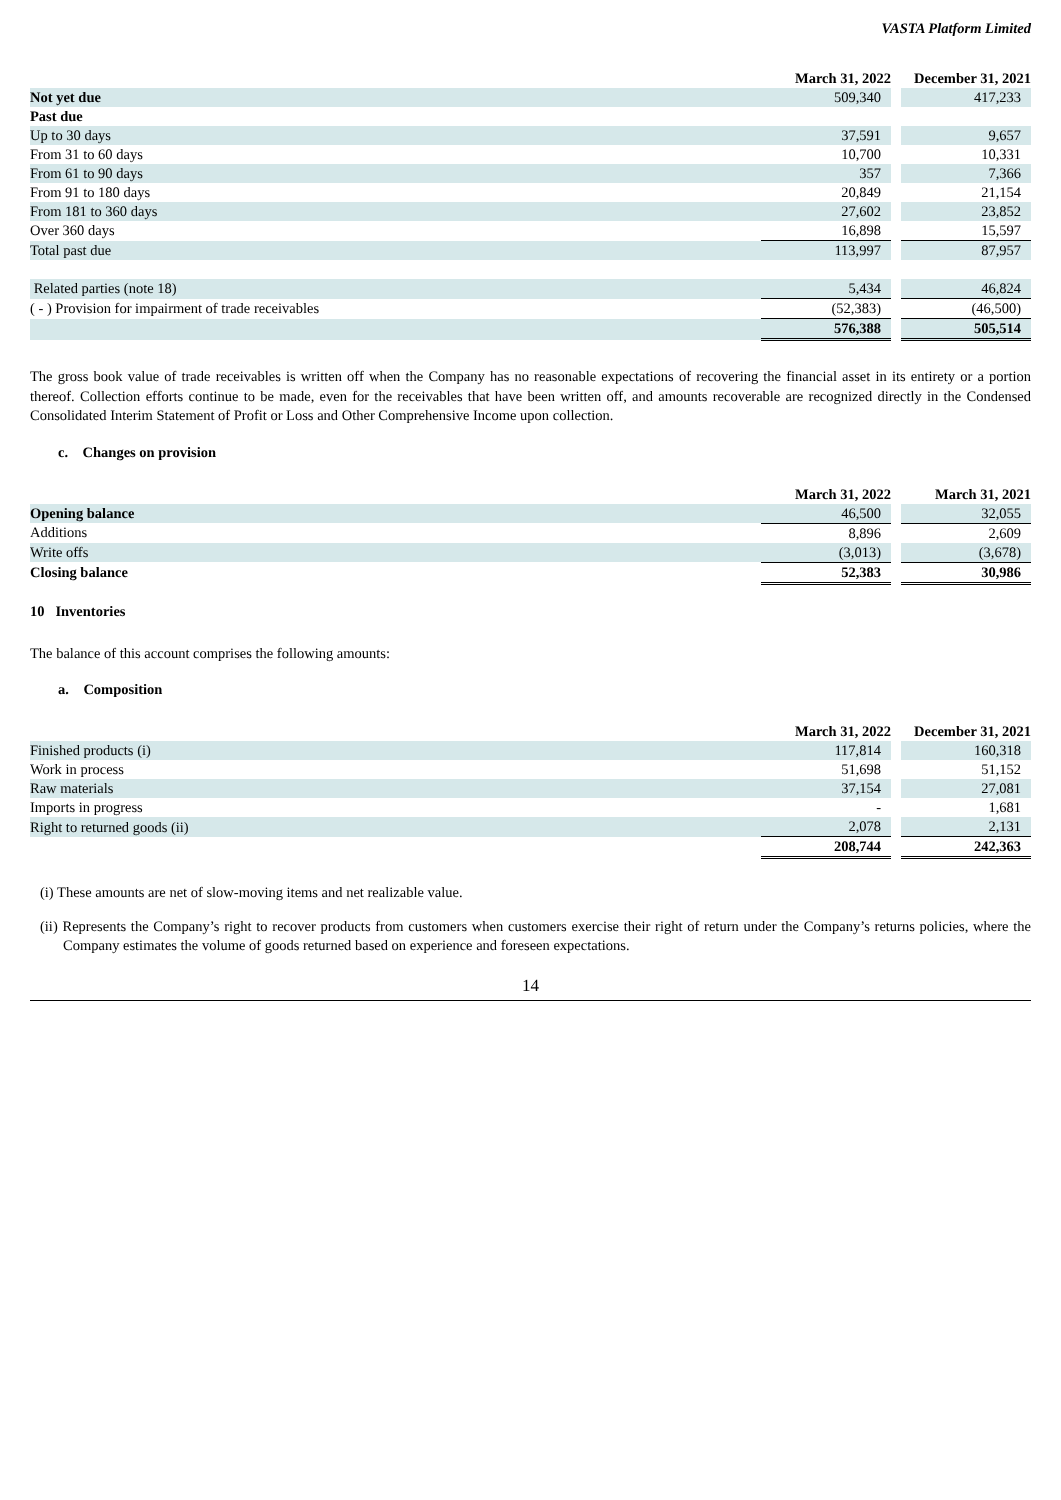VASTA Platform Limited
| | March 31, 2022 | | December 31, 2021 |
| --- | --- | --- | --- |
| Not yet due | 509,340 | | 417,233 |
| Past due | | | |
| Up to 30 days | 37,591 | | 9,657 |
| From 31 to 60 days | 10,700 | | 10,331 |
| From 61 to 90 days | 357 | | 7,366 |
| From 91 to 180 days | 20,849 | | 21,154 |
| From 181 to 360 days | 27,602 | | 23,852 |
| Over 360 days | 16,898 | | 15,597 |
| Total past due | 113,997 | | 87,957 |
| Related parties (note 18) | 5,434 | | 46,824 |
| ( - ) Provision for impairment of trade receivables | (52,383) | | (46,500) |
| | 576,388 | | 505,514 |
The gross book value of trade receivables is written off when the Company has no reasonable expectations of recovering the financial asset in its entirety or a portion thereof. Collection efforts continue to be made, even for the receivables that have been written off, and amounts recoverable are recognized directly in the Condensed Consolidated Interim Statement of Profit or Loss and Other Comprehensive Income upon collection.
c. Changes on provision
| | March 31, 2022 | | March 31, 2021 |
| --- | --- | --- | --- |
| Opening balance | 46,500 | | 32,055 |
| Additions | 8,896 | | 2,609 |
| Write offs | (3,013) | | (3,678) |
| Closing balance | 52,383 | | 30,986 |
10 Inventories
The balance of this account comprises the following amounts:
a. Composition
| | March 31, 2022 | | December 31, 2021 |
| --- | --- | --- | --- |
| Finished products (i) | 117,814 | | 160,318 |
| Work in process | 51,698 | | 51,152 |
| Raw materials | 37,154 | | 27,081 |
| Imports in progress | - | | 1,681 |
| Right to returned goods (ii) | 2,078 | | 2,131 |
| | 208,744 | | 242,363 |
(i) These amounts are net of slow-moving items and net realizable value.
(ii) Represents the Company’s right to recover products from customers when customers exercise their right of return under the Company’s returns policies, where the Company estimates the volume of goods returned based on experience and foreseen expectations.
14